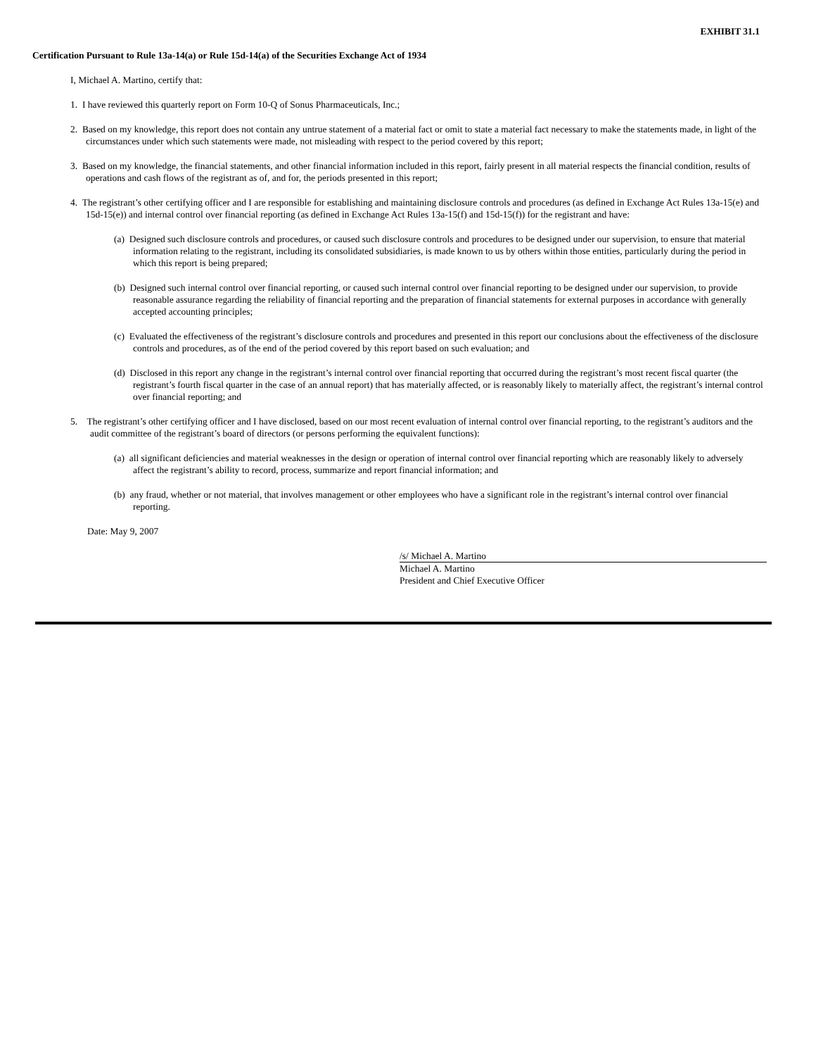EXHIBIT 31.1
Certification Pursuant to Rule 13a-14(a) or Rule 15d-14(a) of the Securities Exchange Act of 1934
I, Michael A. Martino, certify that:
1. I have reviewed this quarterly report on Form 10-Q of Sonus Pharmaceuticals, Inc.;
2. Based on my knowledge, this report does not contain any untrue statement of a material fact or omit to state a material fact necessary to make the statements made, in light of the circumstances under which such statements were made, not misleading with respect to the period covered by this report;
3. Based on my knowledge, the financial statements, and other financial information included in this report, fairly present in all material respects the financial condition, results of operations and cash flows of the registrant as of, and for, the periods presented in this report;
4. The registrant’s other certifying officer and I are responsible for establishing and maintaining disclosure controls and procedures (as defined in Exchange Act Rules 13a-15(e) and 15d-15(e)) and internal control over financial reporting (as defined in Exchange Act Rules 13a-15(f) and 15d-15(f)) for the registrant and have:
(a) Designed such disclosure controls and procedures, or caused such disclosure controls and procedures to be designed under our supervision, to ensure that material information relating to the registrant, including its consolidated subsidiaries, is made known to us by others within those entities, particularly during the period in which this report is being prepared;
(b) Designed such internal control over financial reporting, or caused such internal control over financial reporting to be designed under our supervision, to provide reasonable assurance regarding the reliability of financial reporting and the preparation of financial statements for external purposes in accordance with generally accepted accounting principles;
(c) Evaluated the effectiveness of the registrant’s disclosure controls and procedures and presented in this report our conclusions about the effectiveness of the disclosure controls and procedures, as of the end of the period covered by this report based on such evaluation; and
(d) Disclosed in this report any change in the registrant’s internal control over financial reporting that occurred during the registrant’s most recent fiscal quarter (the registrant’s fourth fiscal quarter in the case of an annual report) that has materially affected, or is reasonably likely to materially affect, the registrant’s internal control over financial reporting; and
5. The registrant’s other certifying officer and I have disclosed, based on our most recent evaluation of internal control over financial reporting, to the registrant’s auditors and the audit committee of the registrant’s board of directors (or persons performing the equivalent functions):
(a) all significant deficiencies and material weaknesses in the design or operation of internal control over financial reporting which are reasonably likely to adversely affect the registrant’s ability to record, process, summarize and report financial information; and
(b) any fraud, whether or not material, that involves management or other employees who have a significant role in the registrant’s internal control over financial reporting.
Date: May 9, 2007
/s/ Michael A. Martino
Michael A. Martino
President and Chief Executive Officer